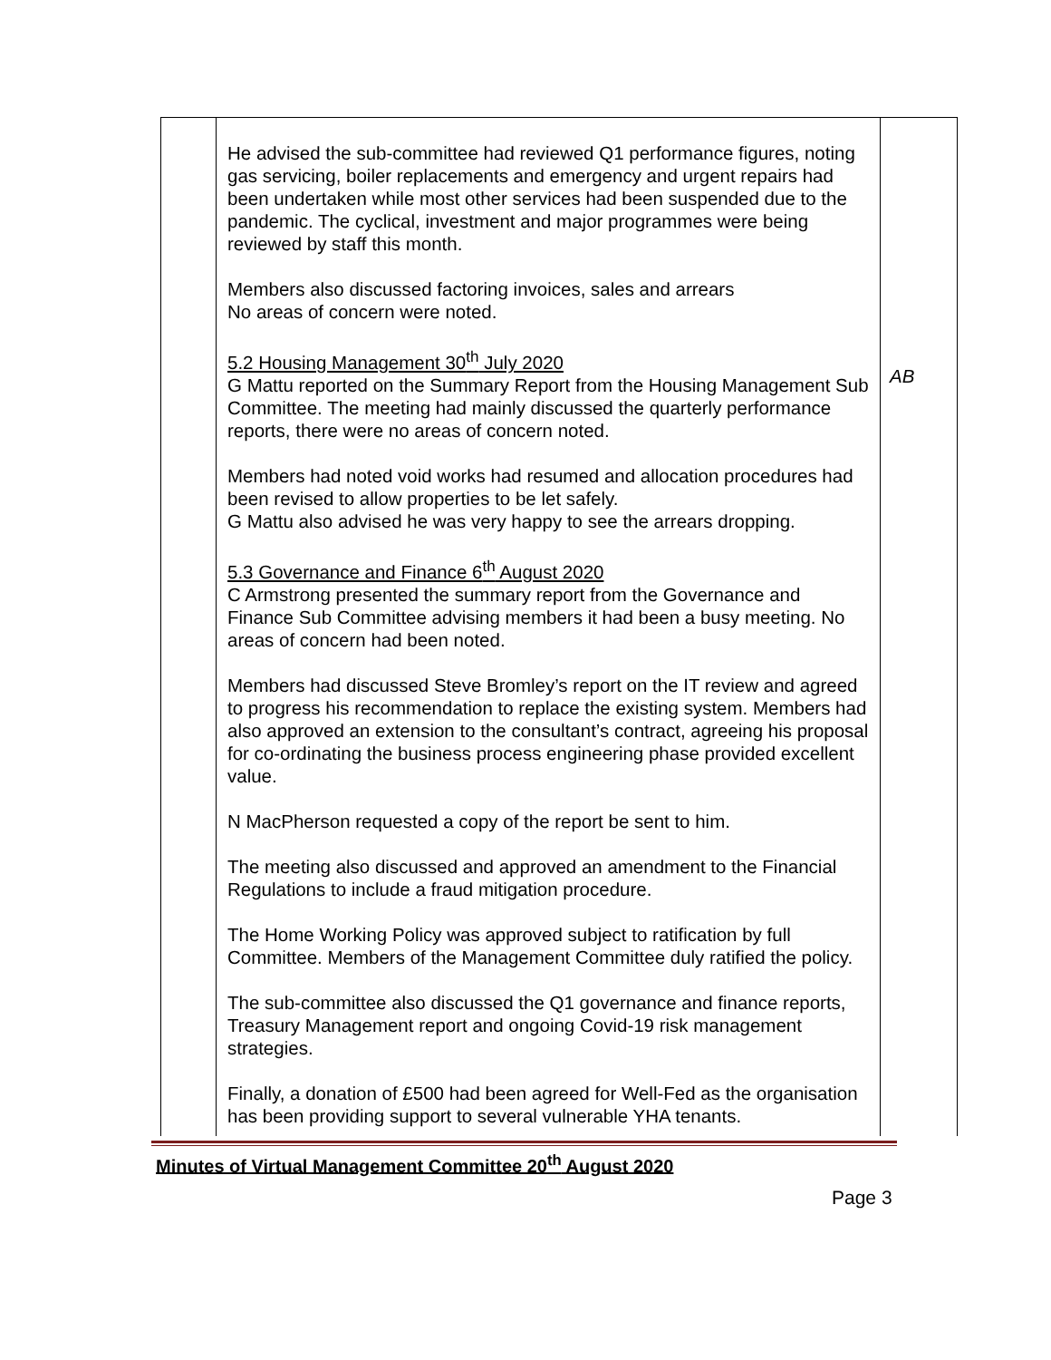| | He advised the sub-committee had reviewed Q1 performance figures, noting gas servicing, boiler replacements and emergency and urgent repairs had been undertaken while most other services had been suspended due to the pandemic. The cyclical, investment and major programmes were being reviewed by staff this month. Members also discussed factoring invoices, sales and arrears No areas of concern were noted. 5.2 Housing Management 30<sup>th</sup> July 2020 G Mattu reported on the Summary Report from the Housing Management Sub Committee. The meeting had mainly discussed the quarterly performance reports, there were no areas of concern noted. Members had noted void works had resumed and allocation procedures had been revised to allow properties to be let safely. G Mattu also advised he was very happy to see the arrears dropping. 5.3 Governance and Finance 6<sup>th</sup> August 2020 C Armstrong presented the summary report from the Governance and Finance Sub Committee advising members it had been a busy meeting. No areas of concern had been noted. Members had discussed Steve Bromley’s report on the IT review and agreed to progress his recommendation to replace the existing system. Members had also approved an extension to the consultant’s contract, agreeing his proposal for co-ordinating the business process engineering phase provided excellent value. N MacPherson requested a copy of the report be sent to him. The meeting also discussed and approved an amendment to the Financial Regulations to include a fraud mitigation procedure. The Home Working Policy was approved subject to ratification by full Committee. Members of the Management Committee duly ratified the policy. The sub-committee also discussed the Q1 governance and finance reports, Treasury Management report and ongoing Covid-19 risk management strategies. Finally, a donation of £500 had been agreed for Well-Fed as the organisation has been providing support to several vulnerable YHA tenants. | AB |
Minutes of Virtual Management Committee 20<sup>th</sup> August 2020
Page 3